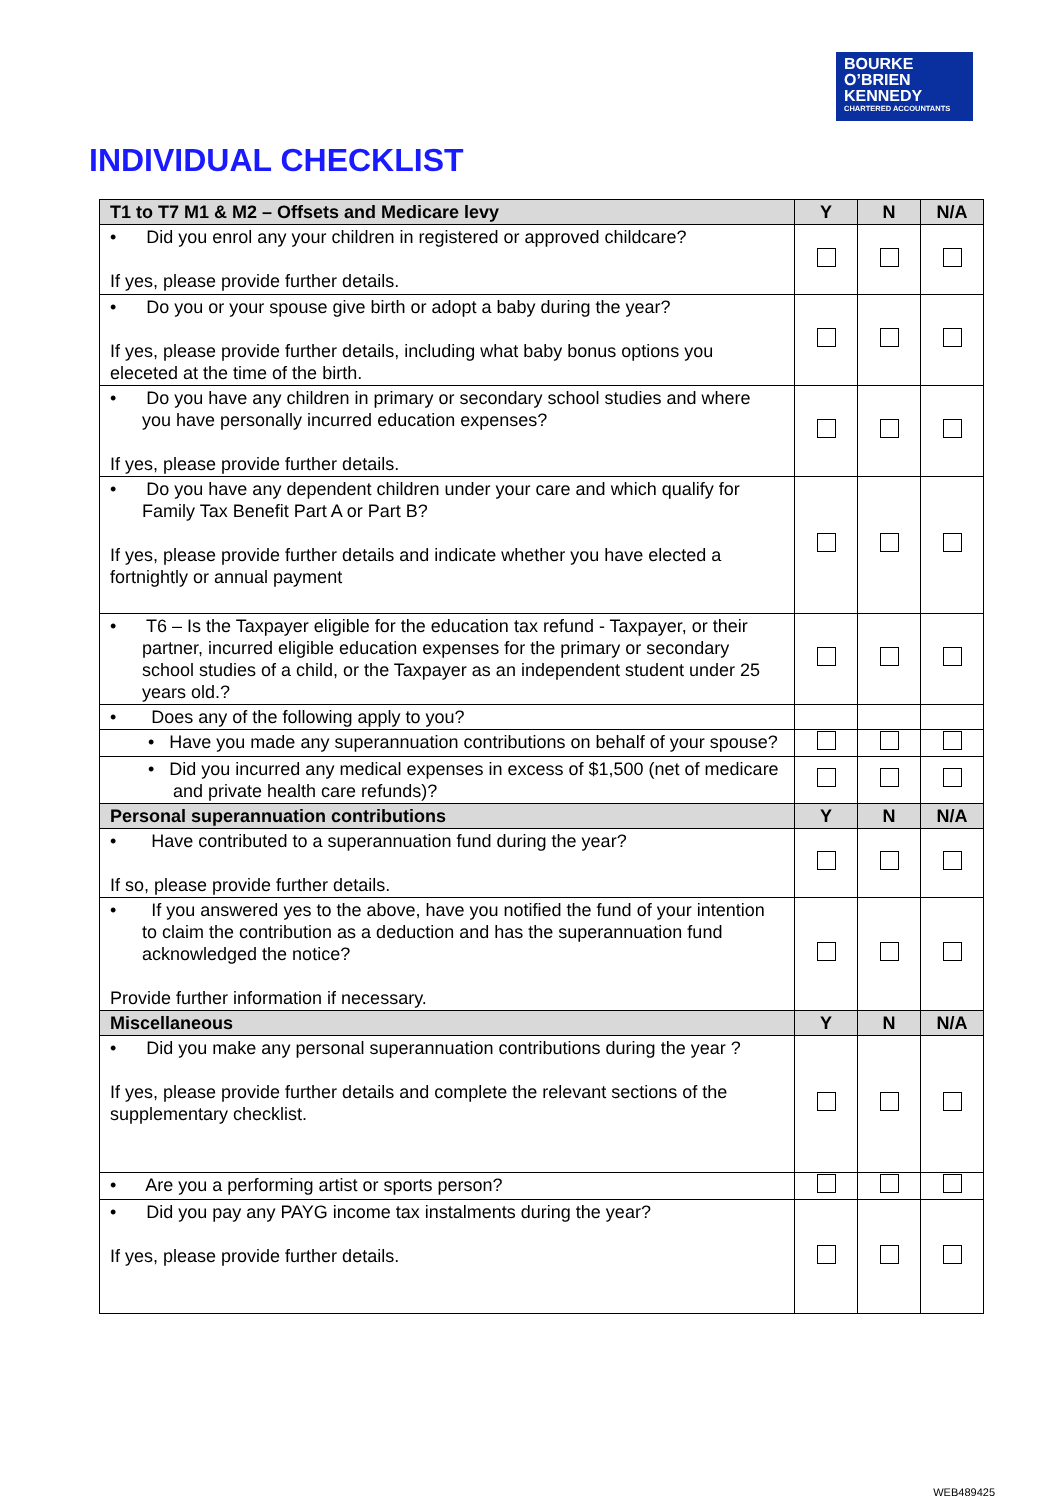BOURKE
O’BRIEN
KENNEDY
CHARTERED ACCOUNTANTS
INDIVIDUAL CHECKLIST
| T1 to T7 M1 & M2 – Offsets and Medicare levy | Y | N | N/A |
| --- | --- | --- | --- |
| • Did you enrol any your children in registered or approved childcare? If yes, please provide further details. | | | |
| • Do you or your spouse give birth or adopt a baby during the year? If yes, please provide further details, including what baby bonus options you eleceted at the time of the birth. | | | |
| • Do you have any children in primary or secondary school studies and where you have personally incurred education expenses? If yes, please provide further details. | | | |
| • Do you have any dependent children under your care and which qualify for Family Tax Benefit Part A or Part B? If yes, please provide further details and indicate whether you have elected a fortnightly or annual payment | | | |
| • T6 – Is the Taxpayer eligible for the education tax refund - Taxpayer, or their partner, incurred eligible education expenses for the primary or secondary school studies of a child, or the Taxpayer as an independent student under 25 years old.? | | | |
| • Does any of the following apply to you? | | | |
| • Have you made any superannuation contributions on behalf of your spouse? | | | |
| • Did you incurred any medical expenses in excess of $1,500 (net of medicare and private health care refunds)? | | | |
| Personal superannuation contributions | Y | N | N/A |
| • Have contributed to a superannuation fund during the year? If so, please provide further details. | | | |
| • If you answered yes to the above, have you notified the fund of your intention to claim the contribution as a deduction and has the superannuation fund acknowledged the notice? Provide further information if necessary. | | | |
| Miscellaneous | Y | N | N/A |
| • Did you make any personal superannuation contributions during the year ? If yes, please provide further details and complete the relevant sections of the supplementary checklist. | | | |
| • Are you a performing artist or sports person? | | | |
| • Did you pay any PAYG income tax instalments during the year? If yes, please provide further details. | | | |
WEB489425